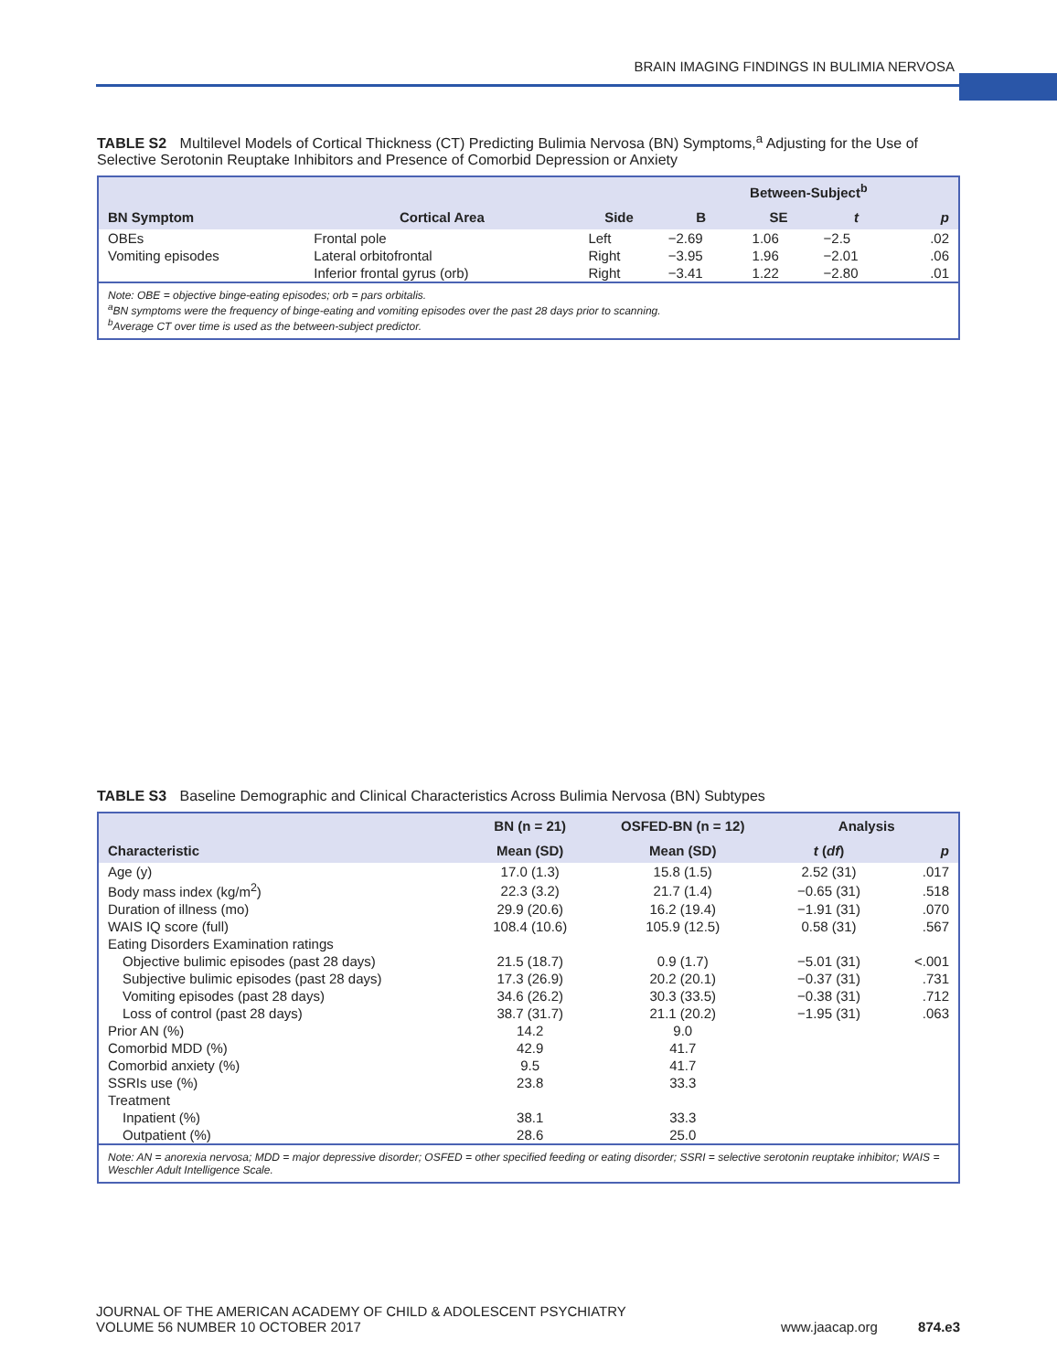BRAIN IMAGING FINDINGS IN BULIMIA NERVOSA
TABLE S2 Multilevel Models of Cortical Thickness (CT) Predicting Bulimia Nervosa (BN) Symptoms,<sup>a</sup> Adjusting for the Use of Selective Serotonin Reuptake Inhibitors and Presence of Comorbid Depression or Anxiety
| | | | Between-Subject<sup>b</sup> | | | |
| --- | --- | --- | --- | --- | --- | --- |
| BN Symptom | Cortical Area | Side | B | SE | t | p |
| OBEs | Frontal pole | Left | −2.69 | 1.06 | −2.5 | .02 |
| Vomiting episodes | Lateral orbitofrontal | Right | −3.95 | 1.96 | −2.01 | .06 |
| | Inferior frontal gyrus (orb) | Right | −3.41 | 1.22 | −2.80 | .01 |
| Note: OBE = objective binge-eating episodes; orb = pars orbitalis. <sup>a</sup> BN symptoms were the frequency of binge-eating and vomiting episodes over the past 28 days prior to scanning. <sup>b</sup> Average CT over time is used as the between-subject predictor. | | | | | | |
TABLE S3 Baseline Demographic and Clinical Characteristics Across Bulimia Nervosa (BN) Subtypes
| | BN (n = 21) | OSFED-BN (n = 12) | Analysis | |
| --- | --- | --- | --- | --- |
| Characteristic | Mean (SD) | Mean (SD) | t ( df ) | p |
| Age (y) | 17.0 (1.3) | 15.8 (1.5) | 2.52 (31) | .017 |
| Body mass index (kg/m<sup>2</sup>) | 22.3 (3.2) | 21.7 (1.4) | −0.65 (31) | .518 |
| Duration of illness (mo) | 29.9 (20.6) | 16.2 (19.4) | −1.91 (31) | .070 |
| WAIS IQ score (full) | 108.4 (10.6) | 105.9 (12.5) | 0.58 (31) | .567 |
| Eating Disorders Examination ratings | | | | |
| Objective bulimic episodes (past 28 days) | 21.5 (18.7) | 0.9 (1.7) | −5.01 (31) | <.001 |
| Subjective bulimic episodes (past 28 days) | 17.3 (26.9) | 20.2 (20.1) | −0.37 (31) | .731 |
| Vomiting episodes (past 28 days) | 34.6 (26.2) | 30.3 (33.5) | −0.38 (31) | .712 |
| Loss of control (past 28 days) | 38.7 (31.7) | 21.1 (20.2) | −1.95 (31) | .063 |
| Prior AN (%) | 14.2 | 9.0 | | |
| Comorbid MDD (%) | 42.9 | 41.7 | | |
| Comorbid anxiety (%) | 9.5 | 41.7 | | |
| SSRIs use (%) | 23.8 | 33.3 | | |
| Treatment | | | | |
| Inpatient (%) | 38.1 | 33.3 | | |
| Outpatient (%) | 28.6 | 25.0 | | |
| Note: AN = anorexia nervosa; MDD = major depressive disorder; OSFED = other specified feeding or eating disorder; SSRI = selective serotonin reuptake inhibitor; WAIS = Weschler Adult Intelligence Scale. | | | | |
JOURNAL OF THE AMERICAN ACADEMY OF CHILD & ADOLESCENT PSYCHIATRY
VOLUME 56 NUMBER 10 OCTOBER 2017 www.jaacap.org 874.e3